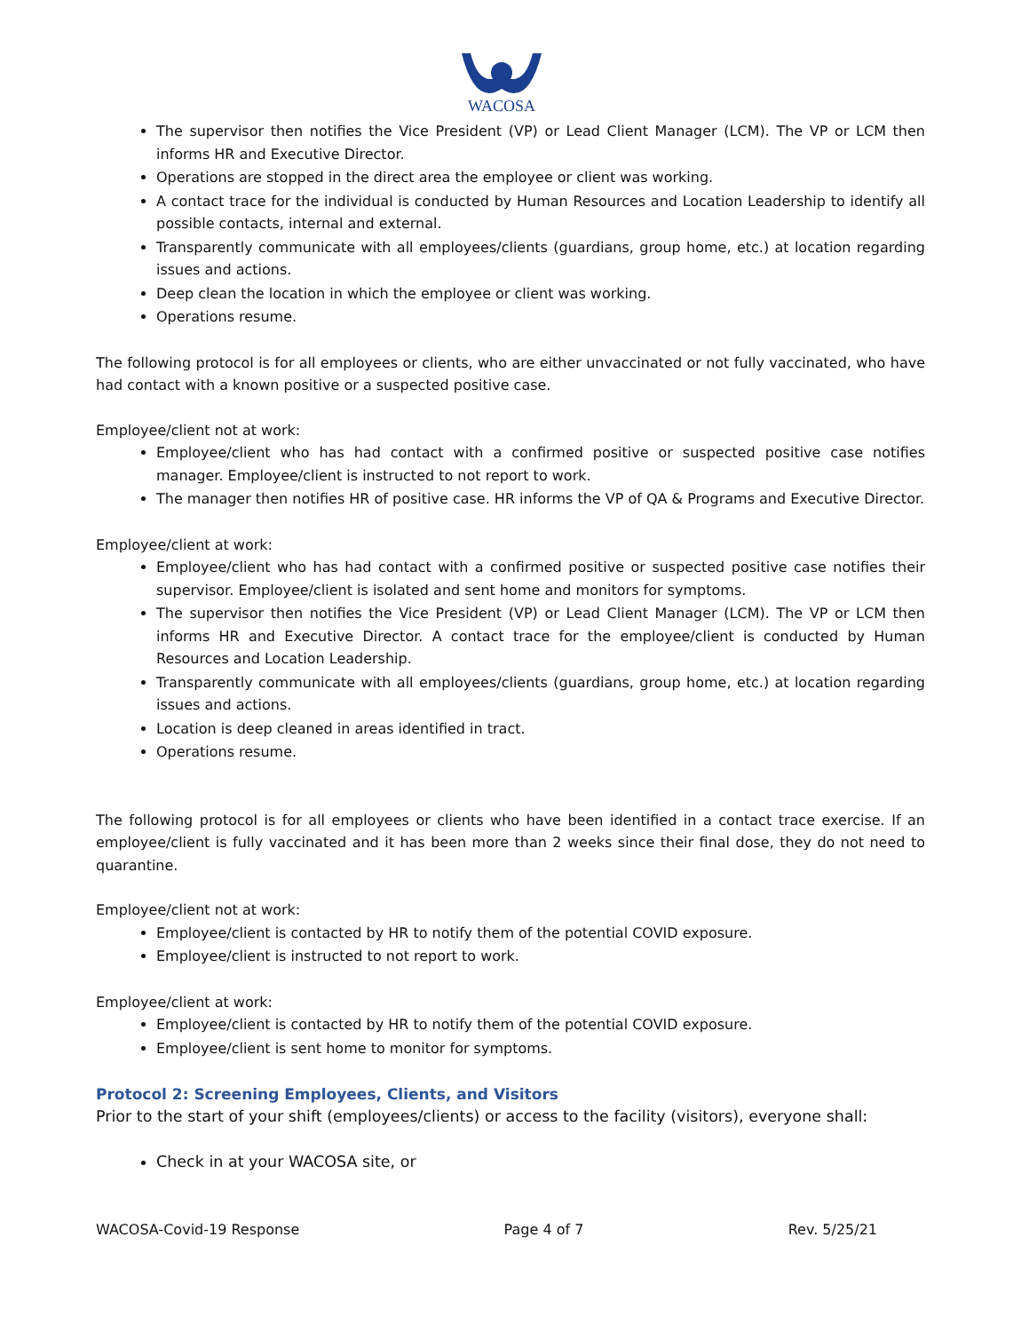WACOSA
The supervisor then notifies the Vice President (VP) or Lead Client Manager (LCM). The VP or LCM then informs HR and Executive Director.
Operations are stopped in the direct area the employee or client was working.
A contact trace for the individual is conducted by Human Resources and Location Leadership to identify all possible contacts, internal and external.
Transparently communicate with all employees/clients (guardians, group home, etc.) at location regarding issues and actions.
Deep clean the location in which the employee or client was working.
Operations resume.
The following protocol is for all employees or clients, who are either unvaccinated or not fully vaccinated, who have had contact with a known positive or a suspected positive case.
Employee/client not at work:
Employee/client who has had contact with a confirmed positive or suspected positive case notifies manager. Employee/client is instructed to not report to work.
The manager then notifies HR of positive case. HR informs the VP of QA & Programs and Executive Director.
Employee/client at work:
Employee/client who has had contact with a confirmed positive or suspected positive case notifies their supervisor. Employee/client is isolated and sent home and monitors for symptoms.
The supervisor then notifies the Vice President (VP) or Lead Client Manager (LCM). The VP or LCM then informs HR and Executive Director. A contact trace for the employee/client is conducted by Human Resources and Location Leadership.
Transparently communicate with all employees/clients (guardians, group home, etc.) at location regarding issues and actions.
Location is deep cleaned in areas identified in tract.
Operations resume.
The following protocol is for all employees or clients who have been identified in a contact trace exercise. If an employee/client is fully vaccinated and it has been more than 2 weeks since their final dose, they do not need to quarantine.
Employee/client not at work:
Employee/client is contacted by HR to notify them of the potential COVID exposure.
Employee/client is instructed to not report to work.
Employee/client at work:
Employee/client is contacted by HR to notify them of the potential COVID exposure.
Employee/client is sent home to monitor for symptoms.
Protocol 2: Screening Employees, Clients, and Visitors
Prior to the start of your shift (employees/clients) or access to the facility (visitors), everyone shall:
Check in at your WACOSA site, or
WACOSA-Covid-19 Response Page 4 of 7 Rev. 5/25/21